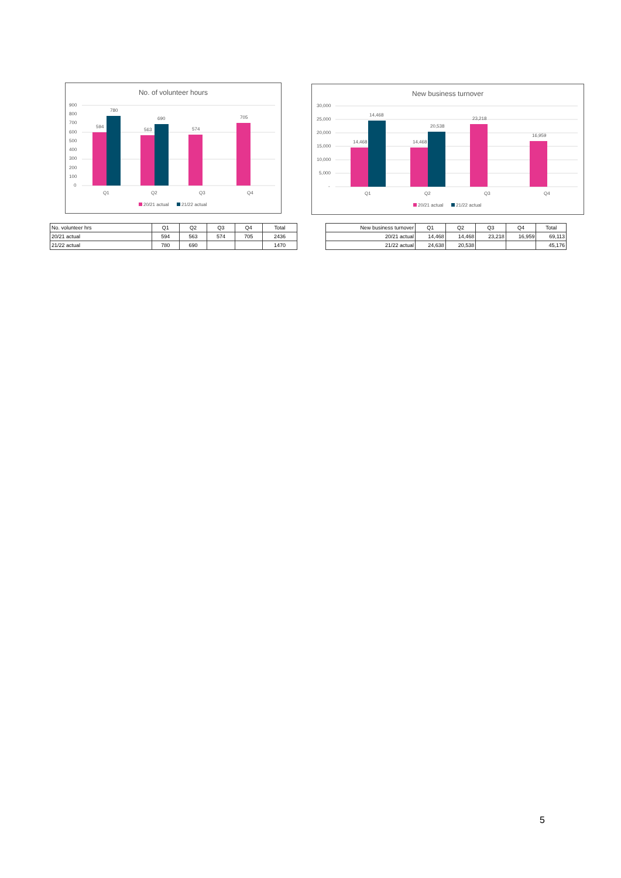No. of volunteer hours
900
800
700
600
500
400
300
200
100
0
594
780
563
690
574
705
Q1
Q2
Q3
Q4
20/21 actual
21/22 actual
New business turnover
30,000
25,000
20,000
15,000
10,000
5,000
-
14,468
14,468
14,468
20,538
23,218
16,959
Q1
Q2
Q3
Q4
20/21 actual
21/22 actual
| No. volunteer hrs | Q1 | Q2 | Q3 | Q4 | Total |
| 20/21 actual | 594 | 563 | 574 | 705 | 2436 |
| 21/22 actual | 780 | 690 | | | 1470 |
| New business turnover | Q1 | Q2 | Q3 | Q4 | Total |
| 20/21 actual | 14,468 | 14,468 | 23,218 | 16,959 | 69,113 |
| 21/22 actual | 24,638 | 20,538 | | | 45,176 |
5